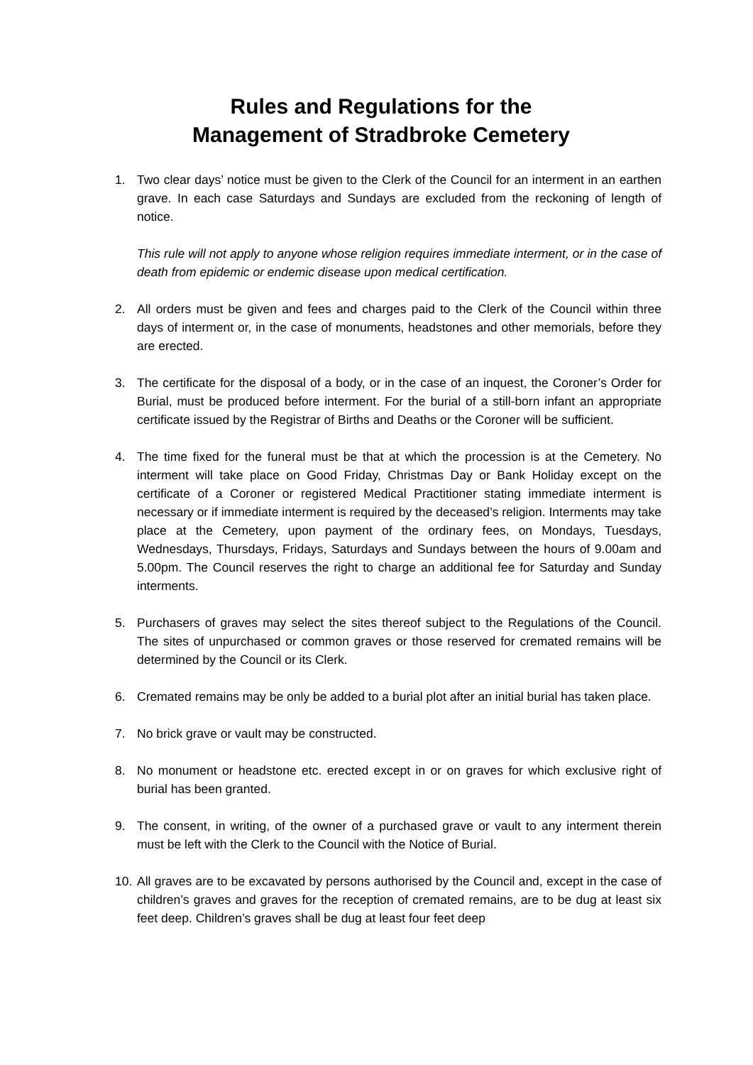Rules and Regulations for the
Management of Stradbroke Cemetery
1. Two clear days’ notice must be given to the Clerk of the Council for an interment in an earthen grave. In each case Saturdays and Sundays are excluded from the reckoning of length of notice.
This rule will not apply to anyone whose religion requires immediate interment, or in the case of death from epidemic or endemic disease upon medical certification.
2. All orders must be given and fees and charges paid to the Clerk of the Council within three days of interment or, in the case of monuments, headstones and other memorials, before they are erected.
3. The certificate for the disposal of a body, or in the case of an inquest, the Coroner’s Order for Burial, must be produced before interment. For the burial of a still-born infant an appropriate certificate issued by the Registrar of Births and Deaths or the Coroner will be sufficient.
4. The time fixed for the funeral must be that at which the procession is at the Cemetery. No interment will take place on Good Friday, Christmas Day or Bank Holiday except on the certificate of a Coroner or registered Medical Practitioner stating immediate interment is necessary or if immediate interment is required by the deceased’s religion. Interments may take place at the Cemetery, upon payment of the ordinary fees, on Mondays, Tuesdays, Wednesdays, Thursdays, Fridays, Saturdays and Sundays between the hours of 9.00am and 5.00pm. The Council reserves the right to charge an additional fee for Saturday and Sunday interments.
5. Purchasers of graves may select the sites thereof subject to the Regulations of the Council. The sites of unpurchased or common graves or those reserved for cremated remains will be determined by the Council or its Clerk.
6. Cremated remains may be only be added to a burial plot after an initial burial has taken place.
7. No brick grave or vault may be constructed.
8. No monument or headstone etc. erected except in or on graves for which exclusive right of burial has been granted.
9. The consent, in writing, of the owner of a purchased grave or vault to any interment therein must be left with the Clerk to the Council with the Notice of Burial.
10.
All graves are to be excavated by persons authorised by the Council and, except in the case of children’s graves and graves for the reception of cremated remains, are to be dug at least six feet deep. Children’s graves shall be dug at least four feet deep